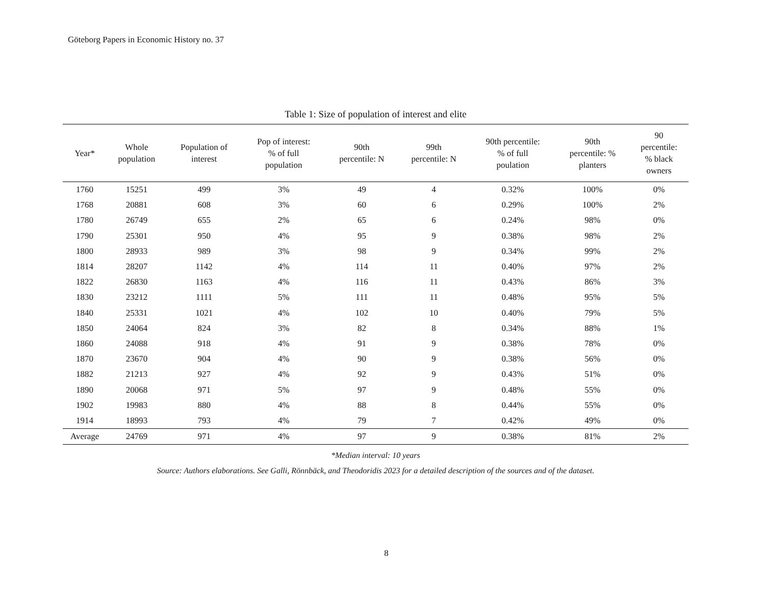Göteborg Papers in Economic History no. 37
Table 1: Size of population of interest and elite
| Year* | Whole population | Population of interest | Pop of interest: % of full population | 90th percentile: N | 99th percentile: N | 90th percentile: % of full poulation | 90th percentile: % planters | 90 percentile: % black owners |
| --- | --- | --- | --- | --- | --- | --- | --- | --- |
| 1760 | 15251 | 499 | 3% | 49 | 4 | 0.32% | 100% | 0% |
| 1768 | 20881 | 608 | 3% | 60 | 6 | 0.29% | 100% | 2% |
| 1780 | 26749 | 655 | 2% | 65 | 6 | 0.24% | 98% | 0% |
| 1790 | 25301 | 950 | 4% | 95 | 9 | 0.38% | 98% | 2% |
| 1800 | 28933 | 989 | 3% | 98 | 9 | 0.34% | 99% | 2% |
| 1814 | 28207 | 1142 | 4% | 114 | 11 | 0.40% | 97% | 2% |
| 1822 | 26830 | 1163 | 4% | 116 | 11 | 0.43% | 86% | 3% |
| 1830 | 23212 | 1111 | 5% | 111 | 11 | 0.48% | 95% | 5% |
| 1840 | 25331 | 1021 | 4% | 102 | 10 | 0.40% | 79% | 5% |
| 1850 | 24064 | 824 | 3% | 82 | 8 | 0.34% | 88% | 1% |
| 1860 | 24088 | 918 | 4% | 91 | 9 | 0.38% | 78% | 0% |
| 1870 | 23670 | 904 | 4% | 90 | 9 | 0.38% | 56% | 0% |
| 1882 | 21213 | 927 | 4% | 92 | 9 | 0.43% | 51% | 0% |
| 1890 | 20068 | 971 | 5% | 97 | 9 | 0.48% | 55% | 0% |
| 1902 | 19983 | 880 | 4% | 88 | 8 | 0.44% | 55% | 0% |
| 1914 | 18993 | 793 | 4% | 79 | 7 | 0.42% | 49% | 0% |
| Average | 24769 | 971 | 4% | 97 | 9 | 0.38% | 81% | 2% |
*Median interval: 10 years
Source: Authors elaborations. See Galli, Rönnbäck, and Theodoridis 2023 for a detailed description of the sources and of the dataset.
8